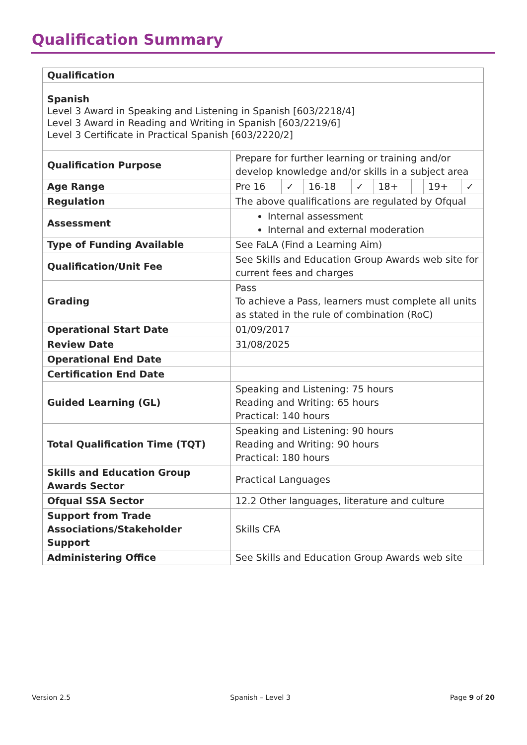Qualification Summary
| Qualification | |
| --- | --- |
| Spanish Level 3 Award in Speaking and Listening in Spanish [603/2218/4] Level 3 Award in Reading and Writing in Spanish [603/2219/6] Level 3 Certificate in Practical Spanish [603/2220/2] | |
| Qualification Purpose | Prepare for further learning or training and/or develop knowledge and/or skills in a subject area |
| Age Range | / Pre 16 / ✓ / 16-18 / ✓ / 18+ / / 19+ / ✓ / |
| Regulation | The above qualifications are regulated by Ofqual |
| Assessment | Internal assessment Internal and external moderation |
| Type of Funding Available | See FaLA (Find a Learning Aim) |
| Qualification/Unit Fee | See Skills and Education Group Awards web site for current fees and charges |
| Grading | Pass To achieve a Pass, learners must complete all units as stated in the rule of combination (RoC) |
| Operational Start Date | 01/09/2017 |
| Review Date | 31/08/2025 |
| Operational End Date | |
| Certification End Date | |
| Guided Learning (GL) | Speaking and Listening: 75 hours Reading and Writing: 65 hours Practical: 140 hours |
| Total Qualification Time (TQT) | Speaking and Listening: 90 hours Reading and Writing: 90 hours Practical: 180 hours |
| Skills and Education Group Awards Sector | Practical Languages |
| Ofqual SSA Sector | 12.2 Other languages, literature and culture |
| Support from Trade Associations/Stakeholder Support | Skills CFA |
| Administering Office | See Skills and Education Group Awards web site |
Version 2.5 Spanish – Level 3 Page 9 of 20